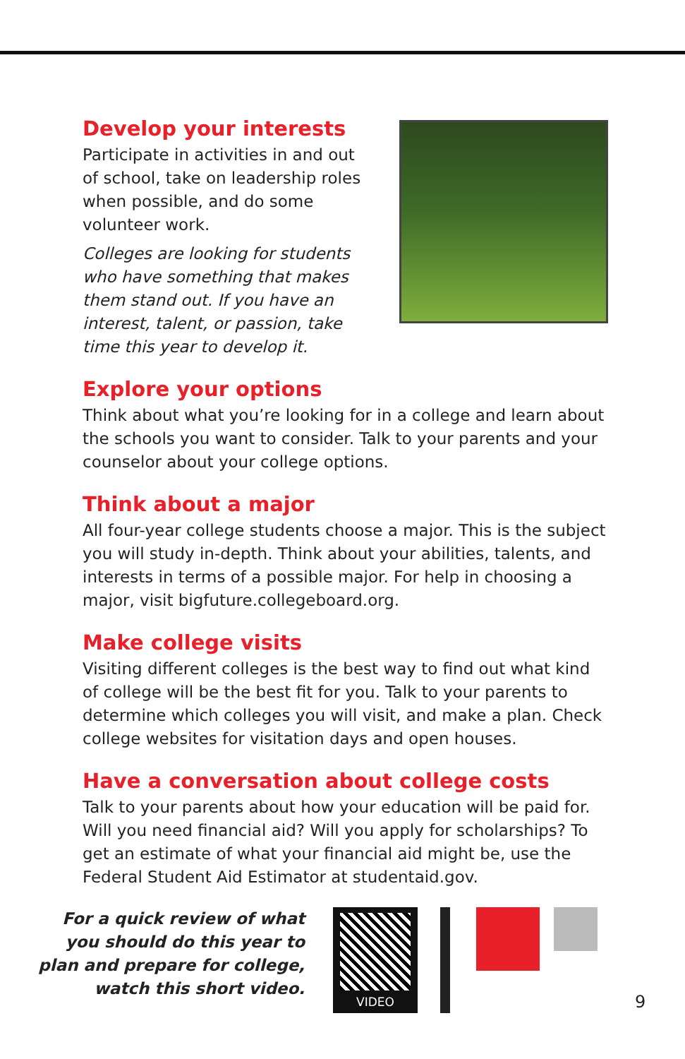Develop your interests
Participate in activities in and out of school, take on leadership roles when possible, and do some volunteer work.
Colleges are looking for students who have something that makes them stand out. If you have an interest, talent, or passion, take time this year to develop it.
Explore your options
Think about what you’re looking for in a college and learn about the schools you want to consider. Talk to your parents and your counselor about your college options.
Think about a major
All four-year college students choose a major. This is the subject you will study in-depth. Think about your abilities, talents, and interests in terms of a possible major. For help in choosing a major, visit bigfuture.collegeboard.org.
Make college visits
Visiting different colleges is the best way to find out what kind of college will be the best fit for you. Talk to your parents to determine which colleges you will visit, and make a plan. Check college websites for visitation days and open houses.
Have a conversation about college costs
Talk to your parents about how your education will be paid for. Will you need financial aid? Will you apply for scholarships? To get an estimate of what your financial aid might be, use the Federal Student Aid Estimator at studentaid.gov.
For a quick review of what you should do this year to plan and prepare for college, watch this short video.
VIDEO
9